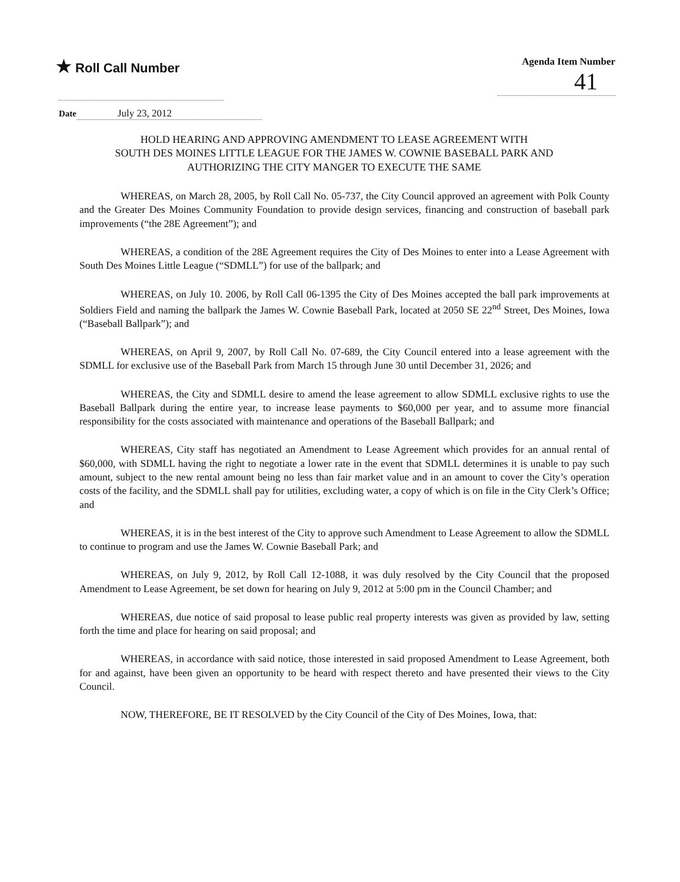★ Roll Call Number
Agenda Item Number
41
Date July 23, 2012
HOLD HEARING AND APPROVING AMENDMENT TO LEASE AGREEMENT WITH
SOUTH DES MOINES LITTLE LEAGUE FOR THE JAMES W. COWNIE BASEBALL PARK AND
AUTHORIZING THE CITY MANGER TO EXECUTE THE SAME
WHEREAS, on March 28, 2005, by Roll Call No. 05-737, the City Council approved an agreement with Polk County and the Greater Des Moines Community Foundation to provide design services, financing and construction of baseball park improvements (“the 28E Agreement”); and
WHEREAS, a condition of the 28E Agreement requires the City of Des Moines to enter into a Lease Agreement with South Des Moines Little League (“SDMLL”) for use of the ballpark; and
WHEREAS, on July 10. 2006, by Roll Call 06-1395 the City of Des Moines accepted the ball park improvements at Soldiers Field and naming the ballpark the James W. Cownie Baseball Park, located at 2050 SE 22<sup>nd</sup> Street, Des Moines, Iowa (“Baseball Ballpark”); and
WHEREAS, on April 9, 2007, by Roll Call No. 07-689, the City Council entered into a lease agreement with the SDMLL for exclusive use of the Baseball Park from March 15 through June 30 until December 31, 2026; and
WHEREAS, the City and SDMLL desire to amend the lease agreement to allow SDMLL exclusive rights to use the Baseball Ballpark during the entire year, to increase lease payments to $60,000 per year, and to assume more financial responsibility for the costs associated with maintenance and operations of the Baseball Ballpark; and
WHEREAS, City staff has negotiated an Amendment to Lease Agreement which provides for an annual rental of $60,000, with SDMLL having the right to negotiate a lower rate in the event that SDMLL determines it is unable to pay such amount, subject to the new rental amount being no less than fair market value and in an amount to cover the City’s operation costs of the facility, and the SDMLL shall pay for utilities, excluding water, a copy of which is on file in the City Clerk’s Office; and
WHEREAS, it is in the best interest of the City to approve such Amendment to Lease Agreement to allow the SDMLL to continue to program and use the James W. Cownie Baseball Park; and
WHEREAS, on July 9, 2012, by Roll Call 12-1088, it was duly resolved by the City Council that the proposed Amendment to Lease Agreement, be set down for hearing on July 9, 2012 at 5:00 pm in the Council Chamber; and
WHEREAS, due notice of said proposal to lease public real property interests was given as provided by law, setting forth the time and place for hearing on said proposal; and
WHEREAS, in accordance with said notice, those interested in said proposed Amendment to Lease Agreement, both for and against, have been given an opportunity to be heard with respect thereto and have presented their views to the City Council.
NOW, THEREFORE, BE IT RESOLVED by the City Council of the City of Des Moines, Iowa, that: